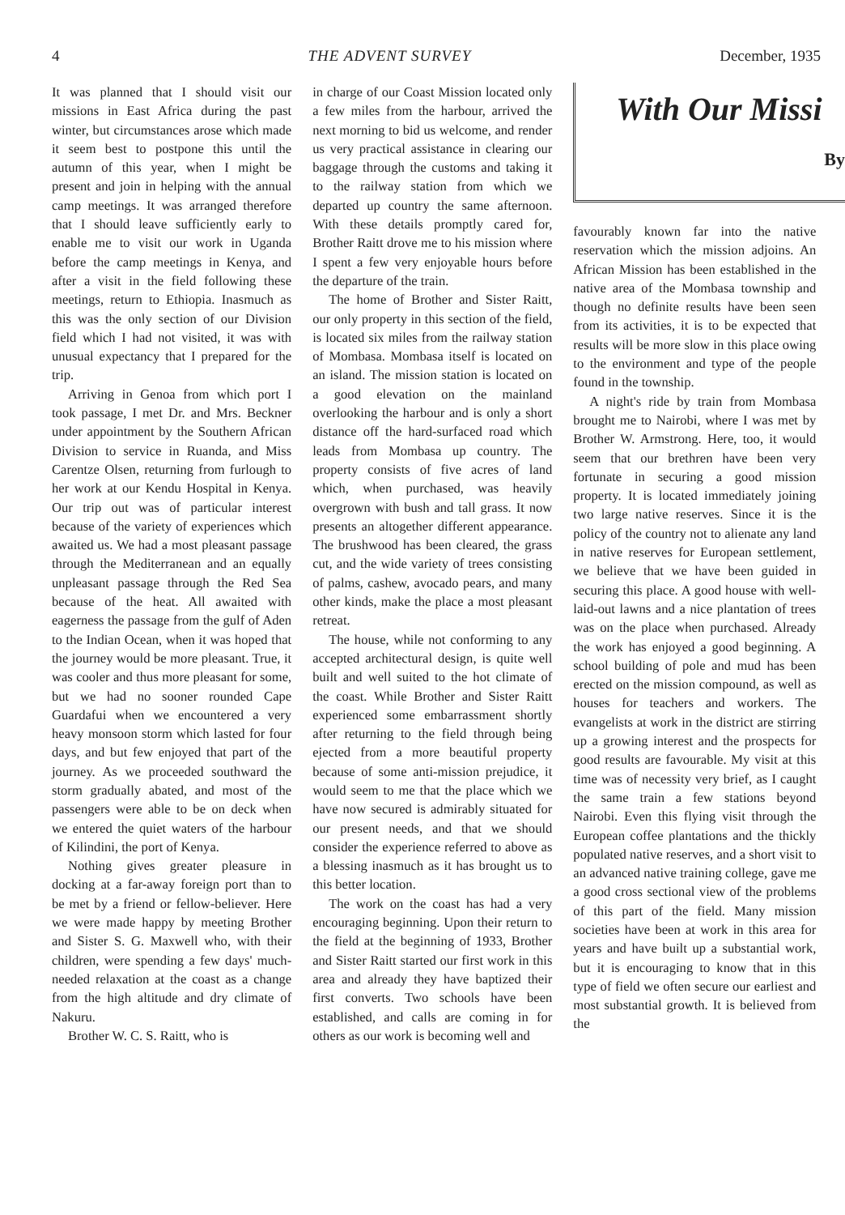4 THE ADVENT SURVEY December, 1935
It was planned that I should visit our missions in East Africa during the past winter, but circumstances arose which made it seem best to postpone this until the autumn of this year, when I might be present and join in helping with the annual camp meetings. It was arranged therefore that I should leave sufficiently early to enable me to visit our work in Uganda before the camp meetings in Kenya, and after a visit in the field following these meetings, return to Ethiopia. Inasmuch as this was the only section of our Division field which I had not visited, it was with unusual expectancy that I prepared for the trip.
Arriving in Genoa from which port I took passage, I met Dr. and Mrs. Beckner under appointment by the Southern African Division to service in Ruanda, and Miss Carentze Olsen, returning from furlough to her work at our Kendu Hospital in Kenya. Our trip out was of particular interest because of the variety of experiences which awaited us. We had a most pleasant passage through the Mediterranean and an equally unpleasant passage through the Red Sea because of the heat. All awaited with eagerness the passage from the gulf of Aden to the Indian Ocean, when it was hoped that the journey would be more pleasant. True, it was cooler and thus more pleasant for some, but we had no sooner rounded Cape Guardafui when we encountered a very heavy monsoon storm which lasted for four days, and but few enjoyed that part of the journey. As we proceeded southward the storm gradually abated, and most of the passengers were able to be on deck when we entered the quiet waters of the harbour of Kilindini, the port of Kenya.
Nothing gives greater pleasure in docking at a far-away foreign port than to be met by a friend or fellow-believer. Here we were made happy by meeting Brother and Sister S. G. Maxwell who, with their children, were spending a few days' much-needed relaxation at the coast as a change from the high altitude and dry climate of Nakuru.
Brother W. C. S. Raitt, who is
in charge of our Coast Mission located only a few miles from the harbour, arrived the next morning to bid us welcome, and render us very practical assistance in clearing our baggage through the customs and taking it to the railway station from which we departed up country the same afternoon. With these details promptly cared for, Brother Raitt drove me to his mission where I spent a few very enjoyable hours before the departure of the train.
The home of Brother and Sister Raitt, our only property in this section of the field, is located six miles from the railway station of Mombasa. Mombasa itself is located on an island. The mission station is located on a good elevation on the mainland overlooking the harbour and is only a short distance off the hard-surfaced road which leads from Mombasa up country. The property consists of five acres of land which, when purchased, was heavily overgrown with bush and tall grass. It now presents an altogether different appearance. The brushwood has been cleared, the grass cut, and the wide variety of trees consisting of palms, cashew, avocado pears, and many other kinds, make the place a most pleasant retreat.
The house, while not conforming to any accepted architectural design, is quite well built and well suited to the hot climate of the coast. While Brother and Sister Raitt experienced some embarrassment shortly after returning to the field through being ejected from a more beautiful property because of some anti-mission prejudice, it would seem to me that the place which we have now secured is admirably situated for our present needs, and that we should consider the experience referred to above as a blessing inasmuch as it has brought us to this better location.
The work on the coast has had a very encouraging beginning. Upon their return to the field at the beginning of 1933, Brother and Sister Raitt started our first work in this area and already they have baptized their first converts. Two schools have been established, and calls are coming in for others as our work is becoming well and
With Our Missi
By
favourably known far into the native reservation which the mission adjoins. An African Mission has been established in the native area of the Mombasa township and though no definite results have been seen from its activities, it is to be expected that results will be more slow in this place owing to the environment and type of the people found in the township.
A night's ride by train from Mombasa brought me to Nairobi, where I was met by Brother W. Armstrong. Here, too, it would seem that our brethren have been very fortunate in securing a good mission property. It is located immediately joining two large native reserves. Since it is the policy of the country not to alienate any land in native reserves for European settlement, we believe that we have been guided in securing this place. A good house with well-laid-out lawns and a nice plantation of trees was on the place when purchased. Already the work has enjoyed a good beginning. A school building of pole and mud has been erected on the mission compound, as well as houses for teachers and workers. The evangelists at work in the district are stirring up a growing interest and the prospects for good results are favourable. My visit at this time was of necessity very brief, as I caught the same train a few stations beyond Nairobi. Even this flying visit through the European coffee plantations and the thickly populated native reserves, and a short visit to an advanced native training college, gave me a good cross sectional view of the problems of this part of the field. Many mission societies have been at work in this area for years and have built up a substantial work, but it is encouraging to know that in this type of field we often secure our earliest and most substantial growth. It is believed from the